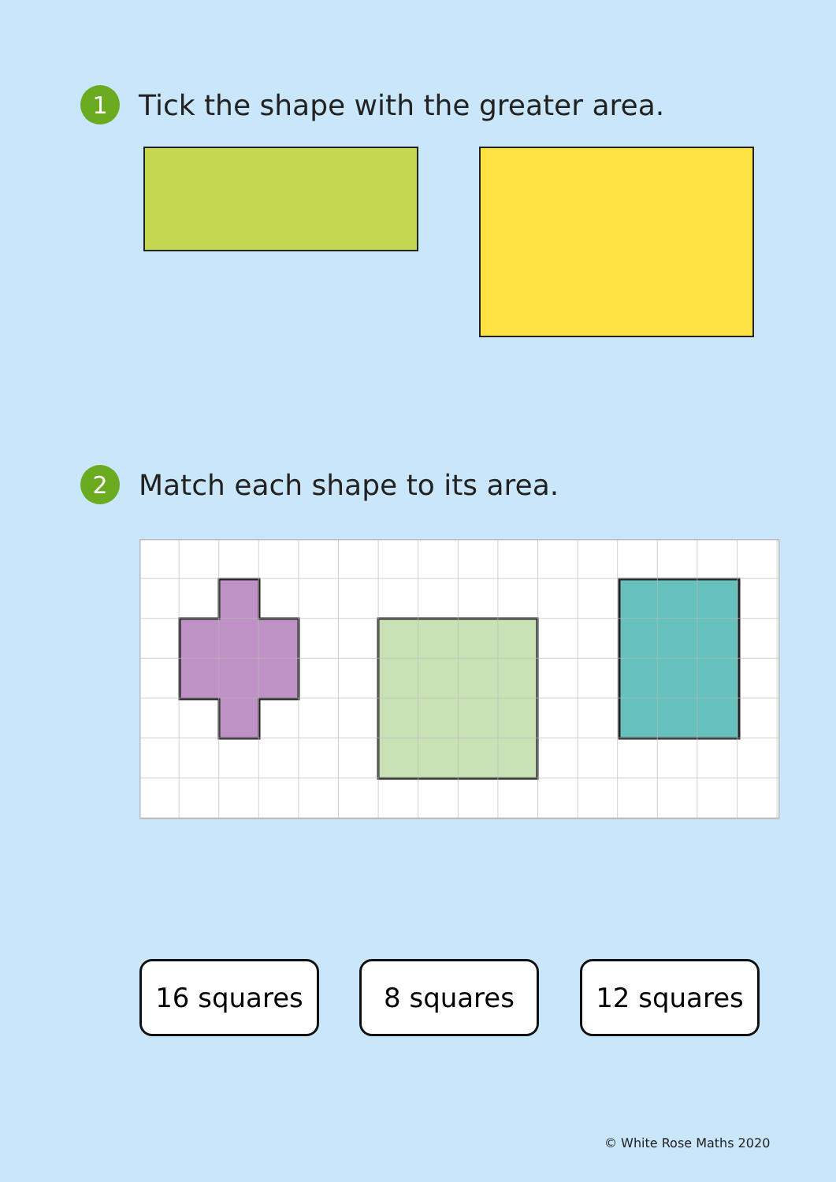1
Tick the shape with the greater area.
2
Match each shape to its area.
16 squares 8 squares 12 squares
© White Rose Maths 2020